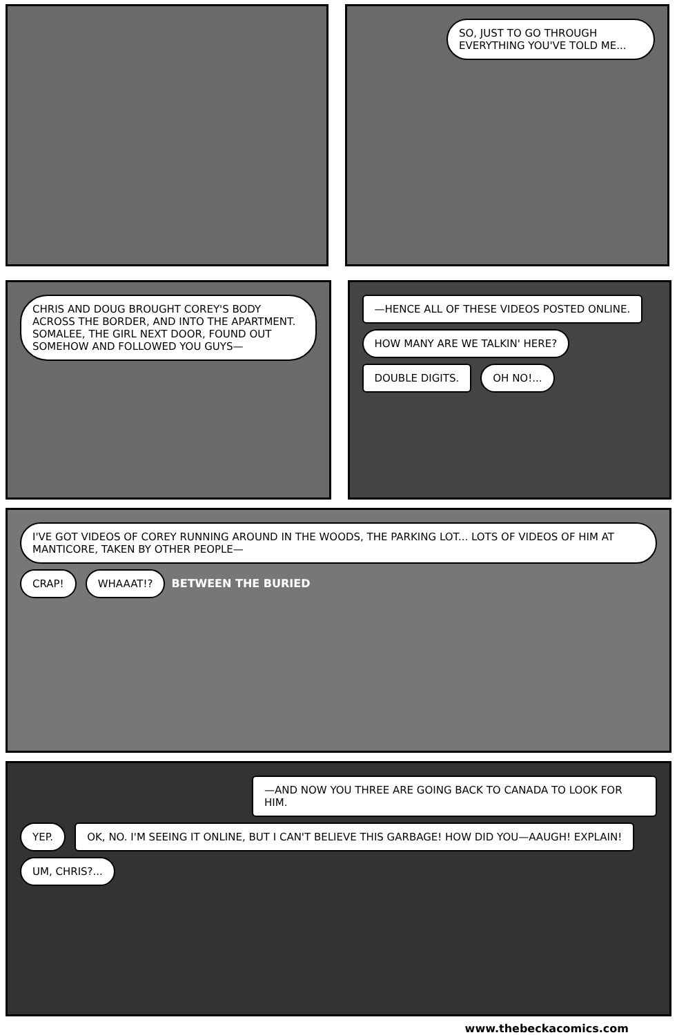SO, JUST TO GO THROUGH EVERYTHING YOU'VE TOLD ME...
CHRIS AND DOUG BROUGHT COREY'S BODY ACROSS THE BORDER, AND INTO THE APARTMENT. SOMALEE, THE GIRL NEXT DOOR, FOUND OUT SOMEHOW AND FOLLOWED YOU GUYS—
—HENCE ALL OF THESE VIDEOS POSTED ONLINE.
HOW MANY ARE WE TALKIN' HERE? DOUBLE DIGITS. OH NO!...
I'VE GOT VIDEOS OF COREY RUNNING AROUND IN THE WOODS, THE PARKING LOT... LOTS OF VIDEOS OF HIM AT MANTICORE, TAKEN BY OTHER PEOPLE—
CRAP! WHAAAT!?
BETWEEN THE BURIED
—AND NOW YOU THREE ARE GOING BACK TO CANADA TO LOOK FOR HIM.
YEP.
OK, NO. I'M SEEING IT ONLINE, BUT I CAN'T BELIEVE THIS GARBAGE! HOW DID YOU—AAUGH! EXPLAIN!
UM, CHRIS?...
www.thebeckacomics.com